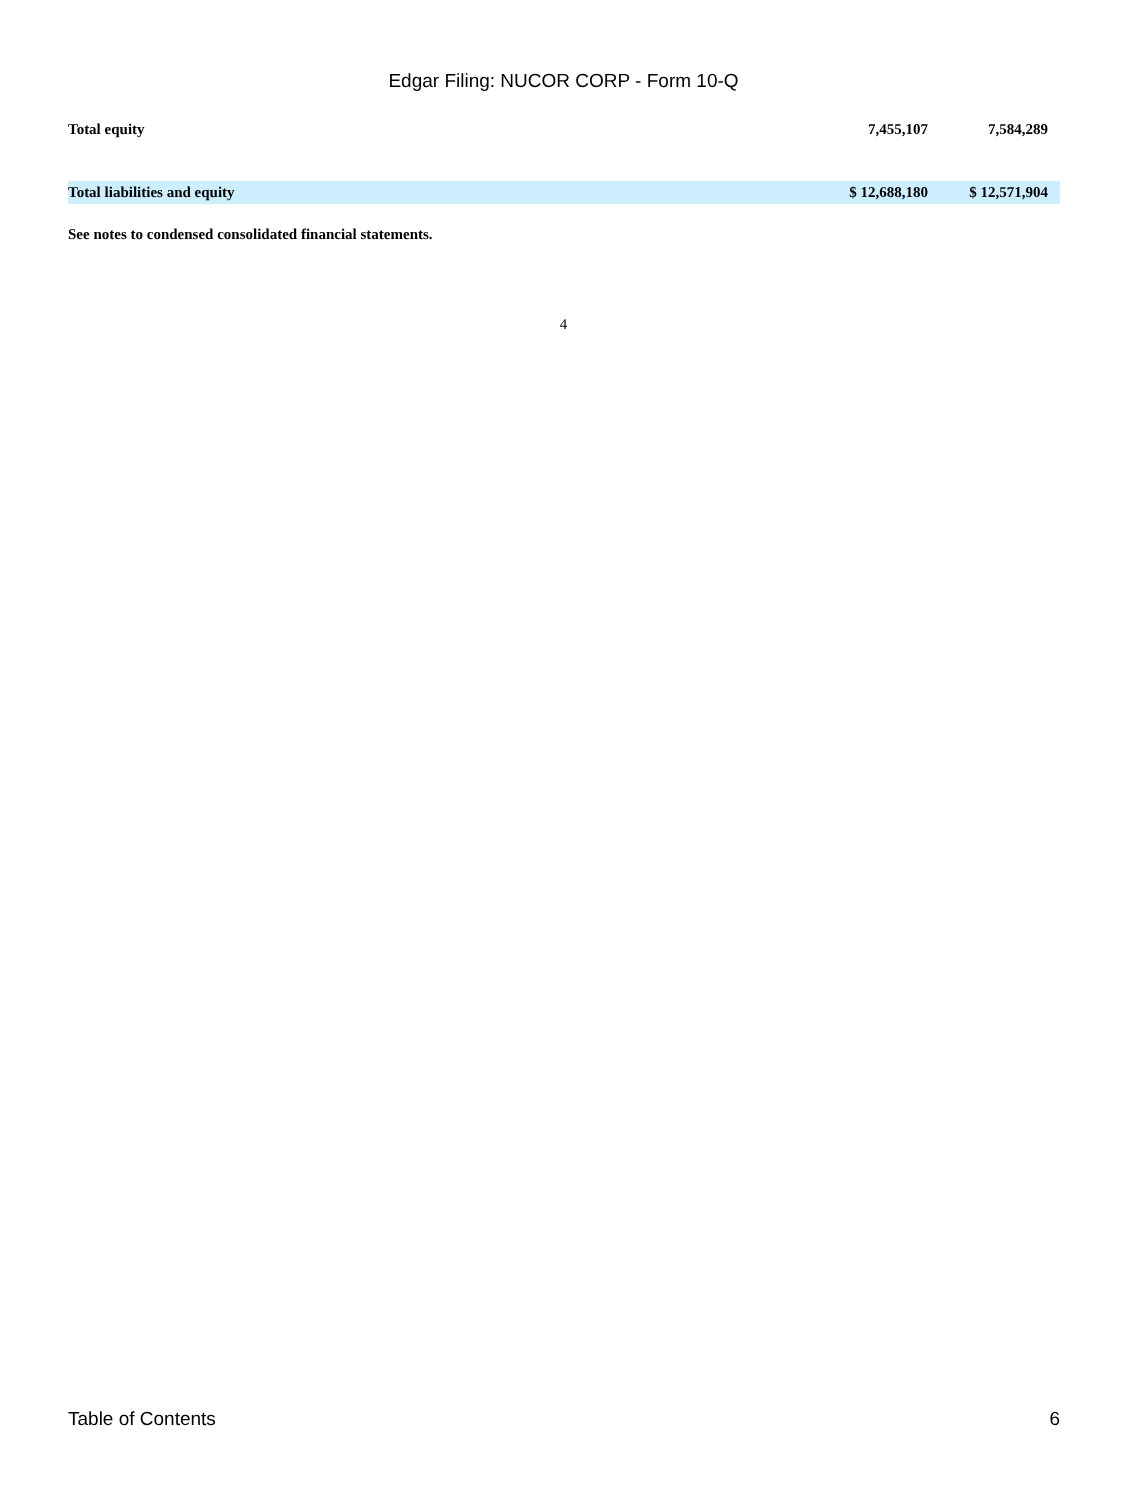Edgar Filing: NUCOR CORP - Form 10-Q
| Total equity | 7,455,107 | 7,584,289 | |
| Total liabilities and equity | $ 12,688,180 | $ 12,571,904 | |
See notes to condensed consolidated financial statements.
4
Table of Contents 6